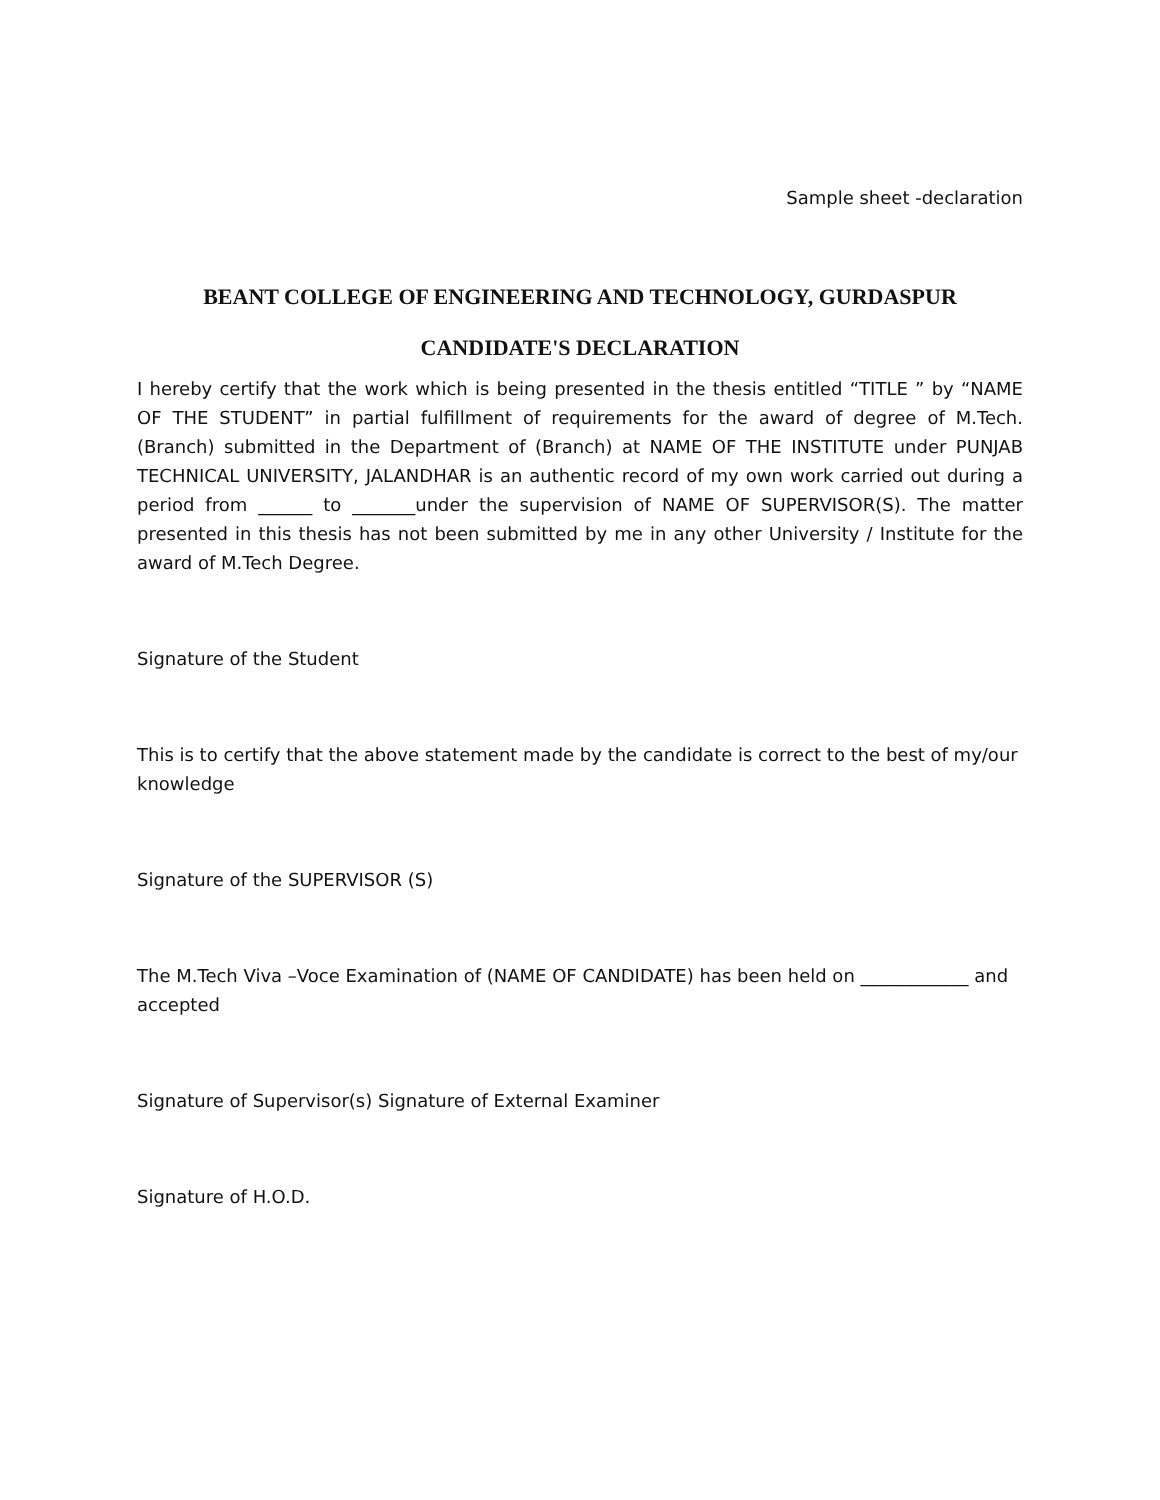Sample sheet -declaration
BEANT COLLEGE OF ENGINEERING AND TECHNOLOGY, GURDASPUR
CANDIDATE'S DECLARATION
I hereby certify that the work which is being presented in the thesis entitled “TITLE ” by “NAME OF THE STUDENT” in partial fulfillment of requirements for the award of degree of M.Tech. (Branch) submitted in the Department of (Branch) at NAME OF THE INSTITUTE under PUNJAB TECHNICAL UNIVERSITY, JALANDHAR is an authentic record of my own work carried out during a period from ______ to _______under the supervision of NAME OF SUPERVISOR(S). The matter presented in this thesis has not been submitted by me in any other University / Institute for the award of M.Tech Degree.
Signature of the Student
This is to certify that the above statement made by the candidate is correct to the best of my/our knowledge
Signature of the SUPERVISOR (S)
The M.Tech Viva –Voce Examination of (NAME OF CANDIDATE) has been held on ____________ and accepted
Signature of Supervisor(s) Signature of External Examiner
Signature of H.O.D.